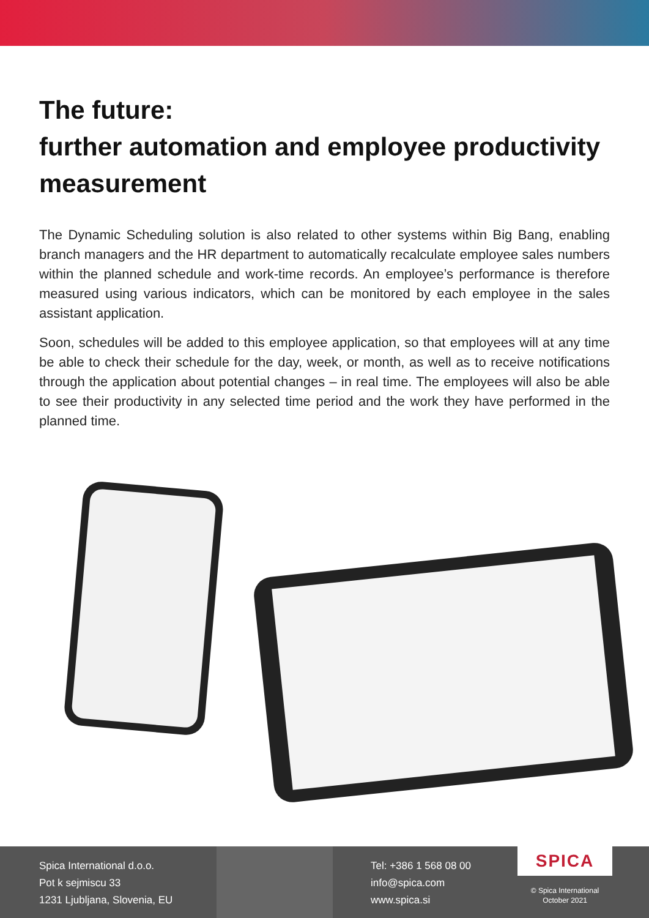The future:
further automation and employee productivity measurement
The Dynamic Scheduling solution is also related to other systems within Big Bang, enabling branch managers and the HR department to automatically recalculate employee sales numbers within the planned schedule and work-time records. An employee’s performance is therefore measured using various indicators, which can be monitored by each employee in the sales assistant application.
Soon, schedules will be added to this employee application, so that employees will at any time be able to check their schedule for the day, week, or month, as well as to receive notifications through the application about potential changes – in real time. The employees will also be able to see their productivity in any selected time period and the work they have performed in the planned time.
Spica International d.o.o.
Pot k sejmiscu 33
1231 Ljubljana, Slovenia, EU
Tel: +386 1 568 08 00
info@spica.com
www.spica.si
SPICA
© Spica International
October 2021